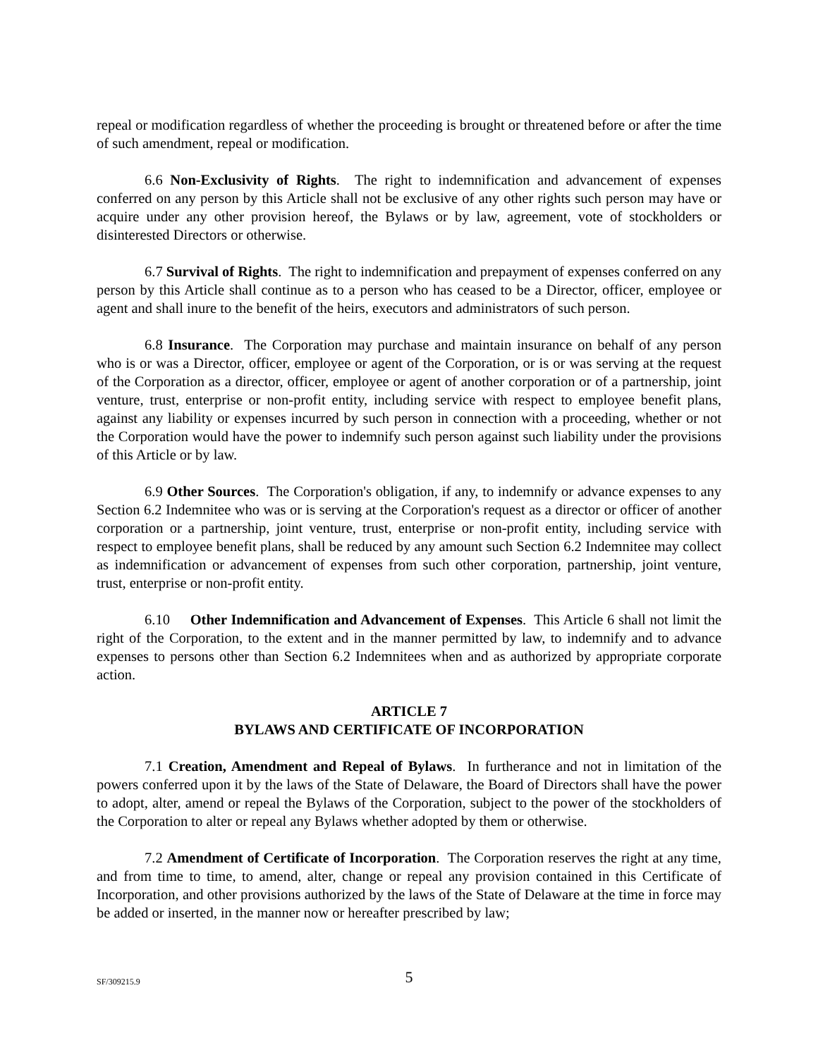repeal or modification regardless of whether the proceeding is brought or threatened before or after the time of such amendment, repeal or modification.
6.6 Non-Exclusivity of Rights. The right to indemnification and advancement of expenses conferred on any person by this Article shall not be exclusive of any other rights such person may have or acquire under any other provision hereof, the Bylaws or by law, agreement, vote of stockholders or disinterested Directors or otherwise.
6.7 Survival of Rights. The right to indemnification and prepayment of expenses conferred on any person by this Article shall continue as to a person who has ceased to be a Director, officer, employee or agent and shall inure to the benefit of the heirs, executors and administrators of such person.
6.8 Insurance. The Corporation may purchase and maintain insurance on behalf of any person who is or was a Director, officer, employee or agent of the Corporation, or is or was serving at the request of the Corporation as a director, officer, employee or agent of another corporation or of a partnership, joint venture, trust, enterprise or non-profit entity, including service with respect to employee benefit plans, against any liability or expenses incurred by such person in connection with a proceeding, whether or not the Corporation would have the power to indemnify such person against such liability under the provisions of this Article or by law.
6.9 Other Sources. The Corporation's obligation, if any, to indemnify or advance expenses to any Section 6.2 Indemnitee who was or is serving at the Corporation's request as a director or officer of another corporation or a partnership, joint venture, trust, enterprise or non-profit entity, including service with respect to employee benefit plans, shall be reduced by any amount such Section 6.2 Indemnitee may collect as indemnification or advancement of expenses from such other corporation, partnership, joint venture, trust, enterprise or non-profit entity.
6.10 Other Indemnification and Advancement of Expenses. This Article 6 shall not limit the right of the Corporation, to the extent and in the manner permitted by law, to indemnify and to advance expenses to persons other than Section 6.2 Indemnitees when and as authorized by appropriate corporate action.
ARTICLE 7
BYLAWS AND CERTIFICATE OF INCORPORATION
7.1 Creation, Amendment and Repeal of Bylaws. In furtherance and not in limitation of the powers conferred upon it by the laws of the State of Delaware, the Board of Directors shall have the power to adopt, alter, amend or repeal the Bylaws of the Corporation, subject to the power of the stockholders of the Corporation to alter or repeal any Bylaws whether adopted by them or otherwise.
7.2 Amendment of Certificate of Incorporation. The Corporation reserves the right at any time, and from time to time, to amend, alter, change or repeal any provision contained in this Certificate of Incorporation, and other provisions authorized by the laws of the State of Delaware at the time in force may be added or inserted, in the manner now or hereafter prescribed by law;
SF/309215.9
5